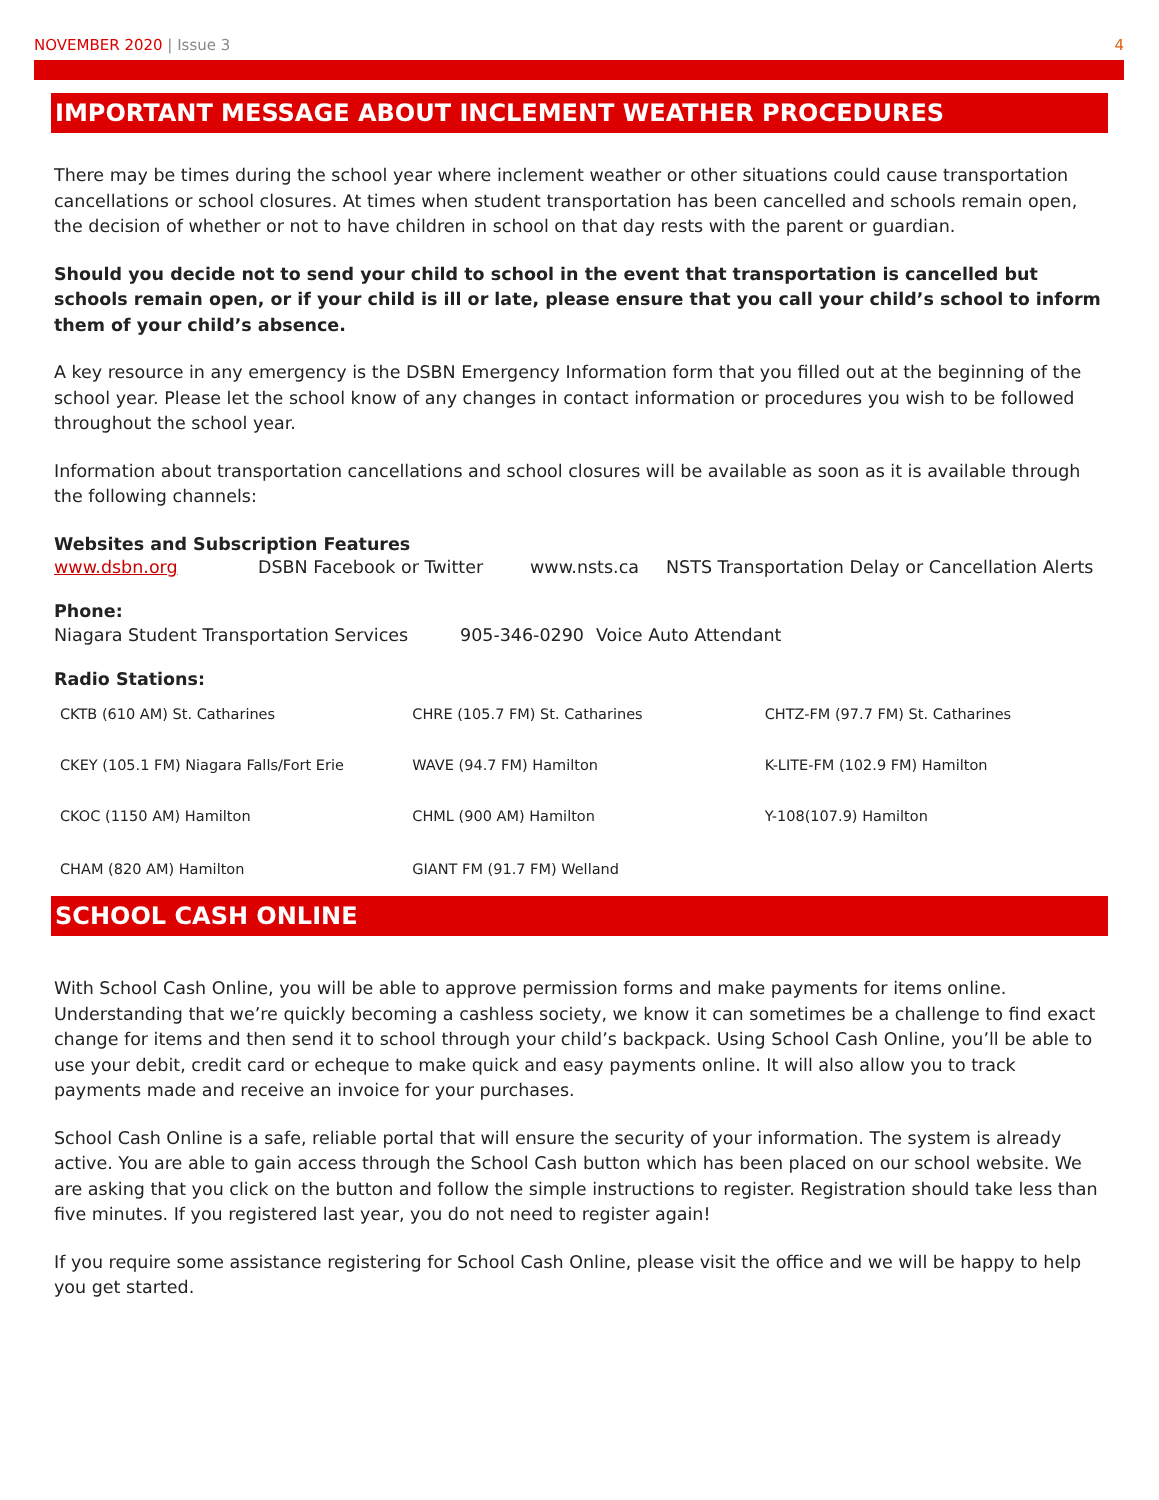NOVEMBER 2020 | Issue 3 4
IMPORTANT MESSAGE ABOUT INCLEMENT WEATHER PROCEDURES
There may be times during the school year where inclement weather or other situations could cause transportation cancellations or school closures. At times when student transportation has been cancelled and schools remain open, the decision of whether or not to have children in school on that day rests with the parent or guardian.
Should you decide not to send your child to school in the event that transportation is cancelled but schools remain open, or if your child is ill or late, please ensure that you call your child’s school to inform them of your child’s absence.
A key resource in any emergency is the DSBN Emergency Information form that you filled out at the beginning of the school year. Please let the school know of any changes in contact information or procedures you wish to be followed throughout the school year.
Information about transportation cancellations and school closures will be available as soon as it is available through the following channels:
Websites and Subscription Features
www.dsbn.org DSBN Facebook or Twitter www.nsts.ca NSTS Transportation Delay or Cancellation Alerts
Phone:
Niagara Student Transportation Services 905-346-0290 Voice Auto Attendant
Radio Stations:
| CKTB (610 AM) St. Catharines | CHRE (105.7 FM) St. Catharines | CHTZ-FM (97.7 FM) St. Catharines |
| CKEY (105.1 FM) Niagara Falls/Fort Erie | WAVE (94.7 FM) Hamilton | K-LITE-FM (102.9 FM) Hamilton |
| CKOC (1150 AM) Hamilton | CHML (900 AM) Hamilton | Y-108(107.9) Hamilton |
| CHAM (820 AM) Hamilton | GIANT FM (91.7 FM) Welland | |
SCHOOL CASH ONLINE
With School Cash Online, you will be able to approve permission forms and make payments for items online. Understanding that we’re quickly becoming a cashless society, we know it can sometimes be a challenge to find exact change for items and then send it to school through your child’s backpack. Using School Cash Online, you’ll be able to use your debit, credit card or echeque to make quick and easy payments online. It will also allow you to track payments made and receive an invoice for your purchases.
School Cash Online is a safe, reliable portal that will ensure the security of your information. The system is already active. You are able to gain access through the School Cash button which has been placed on our school website. We are asking that you click on the button and follow the simple instructions to register. Registration should take less than five minutes. If you registered last year, you do not need to register again!
If you require some assistance registering for School Cash Online, please visit the office and we will be happy to help you get started.